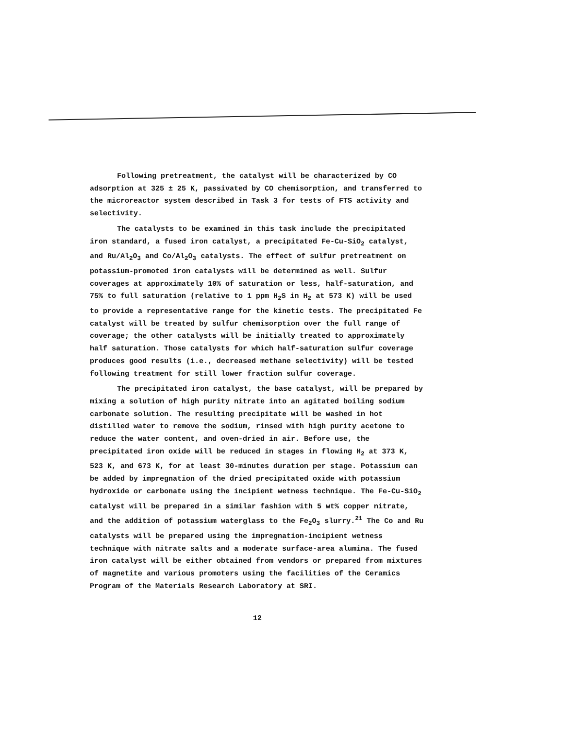Following pretreatment, the catalyst will be characterized by CO adsorption at 325 ± 25 K, passivated by CO chemisorption, and transferred to the microreactor system described in Task 3 for tests of FTS activity and selectivity.
The catalysts to be examined in this task include the precipitated iron standard, a fused iron catalyst, a precipitated Fe-Cu-SiO<sub>2</sub> catalyst, and Ru/Al<sub>2</sub>O<sub>3</sub> and Co/Al<sub>2</sub>O<sub>3</sub> catalysts. The effect of sulfur pretreatment on potassium-promoted iron catalysts will be determined as well. Sulfur coverages at approximately 10% of saturation or less, half-saturation, and 75% to full saturation (relative to 1 ppm H<sub>2</sub>S in H<sub>2</sub> at 573 K) will be used to provide a representative range for the kinetic tests. The precipitated Fe catalyst will be treated by sulfur chemisorption over the full range of coverage; the other catalysts will be initially treated to approximately half saturation. Those catalysts for which half-saturation sulfur coverage produces good results (i.e., decreased methane selectivity) will be tested following treatment for still lower fraction sulfur coverage.
The precipitated iron catalyst, the base catalyst, will be prepared by mixing a solution of high purity nitrate into an agitated boiling sodium carbonate solution. The resulting precipitate will be washed in hot distilled water to remove the sodium, rinsed with high purity acetone to reduce the water content, and oven-dried in air. Before use, the precipitated iron oxide will be reduced in stages in flowing H<sub>2</sub> at 373 K, 523 K, and 673 K, for at least 30-minutes duration per stage. Potassium can be added by impregnation of the dried precipitated oxide with potassium hydroxide or carbonate using the incipient wetness technique. The Fe-Cu-SiO<sub>2</sub> catalyst will be prepared in a similar fashion with 5 wt% copper nitrate, and the addition of potassium waterglass to the Fe<sub>2</sub>O<sub>3</sub> slurry.<sup>21</sup> The Co and Ru catalysts will be prepared using the impregnation-incipient wetness technique with nitrate salts and a moderate surface-area alumina. The fused iron catalyst will be either obtained from vendors or prepared from mixtures of magnetite and various promoters using the facilities of the Ceramics Program of the Materials Research Laboratory at SRI.
12